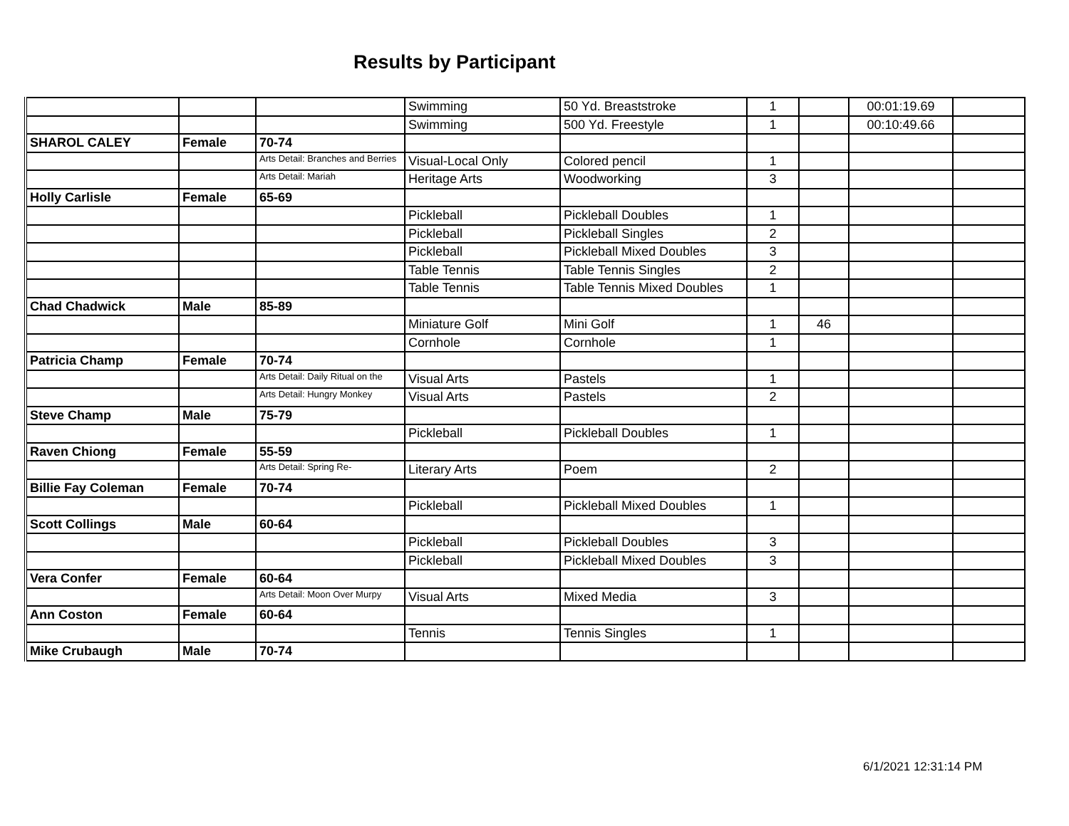Results by Participant
| | | | Swimming | 50 Yd. Breaststroke | 1 | | 00:01:19.69 | |
| | | | Swimming | 500 Yd. Freestyle | 1 | | 00:10:49.66 | |
| SHAROL CALEY | Female | 70-74 | | | | | | |
| | | Arts Detail: Branches and Berries | Visual-Local Only | Colored pencil | 1 | | | |
| | | Arts Detail: Mariah | Heritage Arts | Woodworking | 3 | | | |
| Holly Carlisle | Female | 65-69 | | | | | | |
| | | | Pickleball | Pickleball Doubles | 1 | | | |
| | | | Pickleball | Pickleball Singles | 2 | | | |
| | | | Pickleball | Pickleball Mixed Doubles | 3 | | | |
| | | | Table Tennis | Table Tennis Singles | 2 | | | |
| | | | Table Tennis | Table Tennis Mixed Doubles | 1 | | | |
| Chad Chadwick | Male | 85-89 | | | | | | |
| | | | Miniature Golf | Mini Golf | 1 | 46 | | |
| | | | Cornhole | Cornhole | 1 | | | |
| Patricia Champ | Female | 70-74 | | | | | | |
| | | Arts Detail: Daily Ritual on the | Visual Arts | Pastels | 1 | | | |
| | | Arts Detail: Hungry Monkey | Visual Arts | Pastels | 2 | | | |
| Steve Champ | Male | 75-79 | | | | | | |
| | | | Pickleball | Pickleball Doubles | 1 | | | |
| Raven Chiong | Female | 55-59 | | | | | | |
| | | Arts Detail: Spring Re- | Literary Arts | Poem | 2 | | | |
| Billie Fay Coleman | Female | 70-74 | | | | | | |
| | | | Pickleball | Pickleball Mixed Doubles | 1 | | | |
| Scott Collings | Male | 60-64 | | | | | | |
| | | | Pickleball | Pickleball Doubles | 3 | | | |
| | | | Pickleball | Pickleball Mixed Doubles | 3 | | | |
| Vera Confer | Female | 60-64 | | | | | | |
| | | Arts Detail: Moon Over Murpy | Visual Arts | Mixed Media | 3 | | | |
| Ann Coston | Female | 60-64 | | | | | | |
| | | | Tennis | Tennis Singles | 1 | | | |
| Mike Crubaugh | Male | 70-74 | | | | | | |
6/1/2021 12:31:14 PM